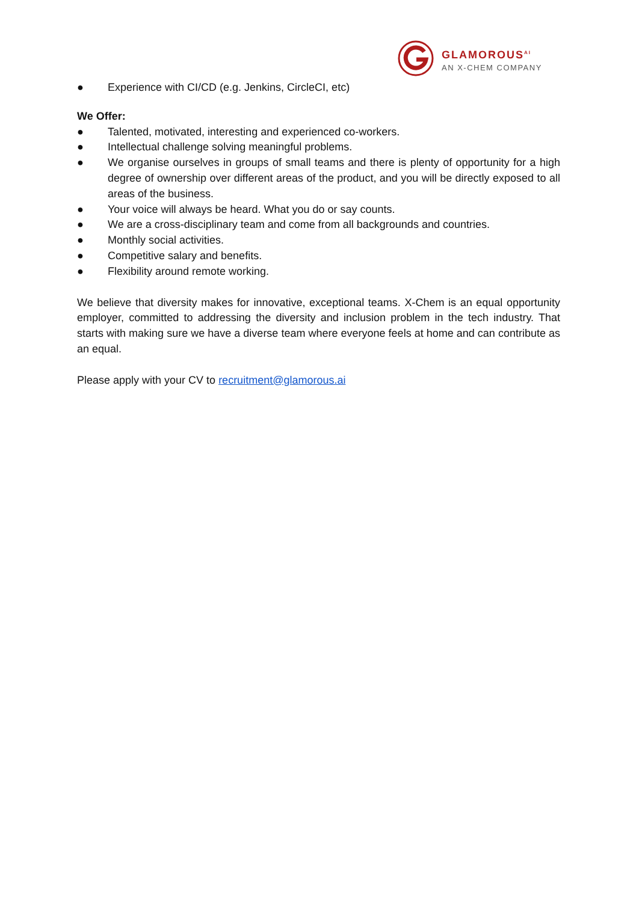GLAMOROUS<sup>AI</sup>
AN X-CHEM COMPANY
● Experience with CI/CD (e.g. Jenkins, CircleCI, etc)
We Offer:
● Talented, motivated, interesting and experienced co-workers.
● Intellectual challenge solving meaningful problems.
● We organise ourselves in groups of small teams and there is plenty of opportunity for a high degree of ownership over different areas of the product, and you will be directly exposed to all areas of the business.
● Your voice will always be heard. What you do or say counts.
● We are a cross-disciplinary team and come from all backgrounds and countries.
● Monthly social activities.
● Competitive salary and benefits.
● Flexibility around remote working.
We believe that diversity makes for innovative, exceptional teams. X-Chem is an equal opportunity employer, committed to addressing the diversity and inclusion problem in the tech industry. That starts with making sure we have a diverse team where everyone feels at home and can contribute as an equal.
Please apply with your CV to recruitment@glamorous.ai